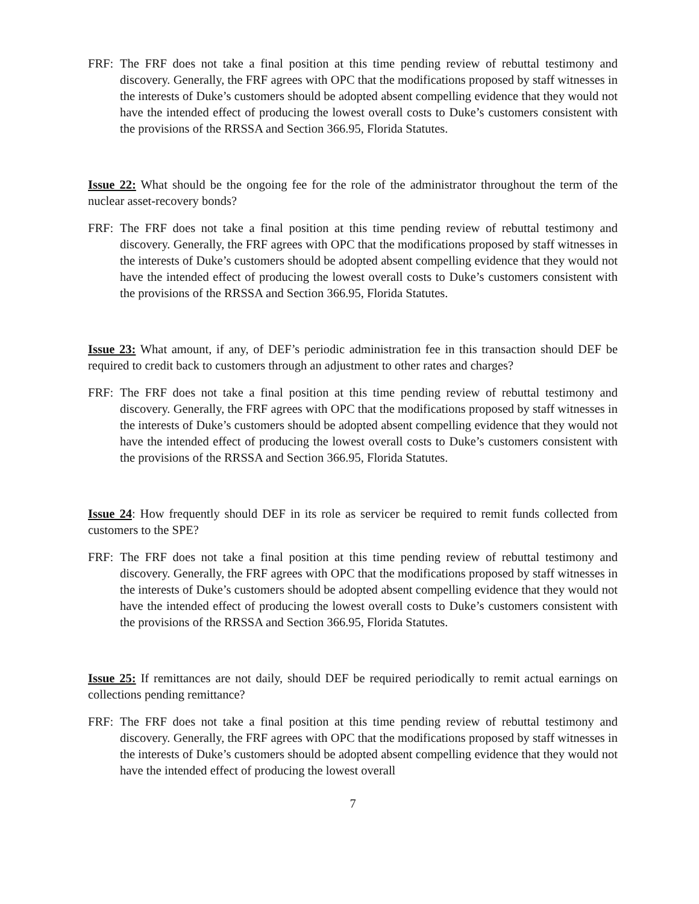FRF: The FRF does not take a final position at this time pending review of rebuttal testimony and discovery. Generally, the FRF agrees with OPC that the modifications proposed by staff witnesses in the interests of Duke’s customers should be adopted absent compelling evidence that they would not have the intended effect of producing the lowest overall costs to Duke’s customers consistent with the provisions of the RRSSA and Section 366.95, Florida Statutes.
Issue 22: What should be the ongoing fee for the role of the administrator throughout the term of the nuclear asset-recovery bonds?
FRF: The FRF does not take a final position at this time pending review of rebuttal testimony and discovery. Generally, the FRF agrees with OPC that the modifications proposed by staff witnesses in the interests of Duke’s customers should be adopted absent compelling evidence that they would not have the intended effect of producing the lowest overall costs to Duke’s customers consistent with the provisions of the RRSSA and Section 366.95, Florida Statutes.
Issue 23: What amount, if any, of DEF’s periodic administration fee in this transaction should DEF be required to credit back to customers through an adjustment to other rates and charges?
FRF: The FRF does not take a final position at this time pending review of rebuttal testimony and discovery. Generally, the FRF agrees with OPC that the modifications proposed by staff witnesses in the interests of Duke’s customers should be adopted absent compelling evidence that they would not have the intended effect of producing the lowest overall costs to Duke’s customers consistent with the provisions of the RRSSA and Section 366.95, Florida Statutes.
Issue 24: How frequently should DEF in its role as servicer be required to remit funds collected from customers to the SPE?
FRF: The FRF does not take a final position at this time pending review of rebuttal testimony and discovery. Generally, the FRF agrees with OPC that the modifications proposed by staff witnesses in the interests of Duke’s customers should be adopted absent compelling evidence that they would not have the intended effect of producing the lowest overall costs to Duke’s customers consistent with the provisions of the RRSSA and Section 366.95, Florida Statutes.
Issue 25: If remittances are not daily, should DEF be required periodically to remit actual earnings on collections pending remittance?
FRF: The FRF does not take a final position at this time pending review of rebuttal testimony and discovery. Generally, the FRF agrees with OPC that the modifications proposed by staff witnesses in the interests of Duke’s customers should be adopted absent compelling evidence that they would not have the intended effect of producing the lowest overall
7